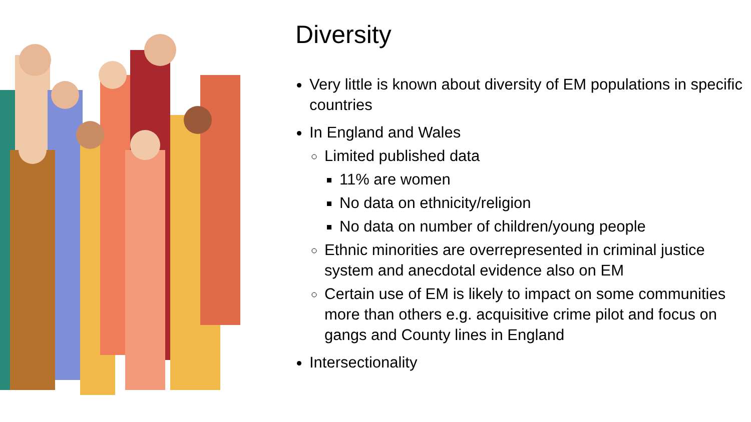Diversity
Very little is known about diversity of EM populations in specific countries
In England and Wales
Limited published data
11% are women
No data on ethnicity/religion
No data on number of children/young people
Ethnic minorities are overrepresented in criminal justice system and anecdotal evidence also on EM
Certain use of EM is likely to impact on some communities more than others e.g. acquisitive crime pilot and focus on gangs and County lines in England
Intersectionality